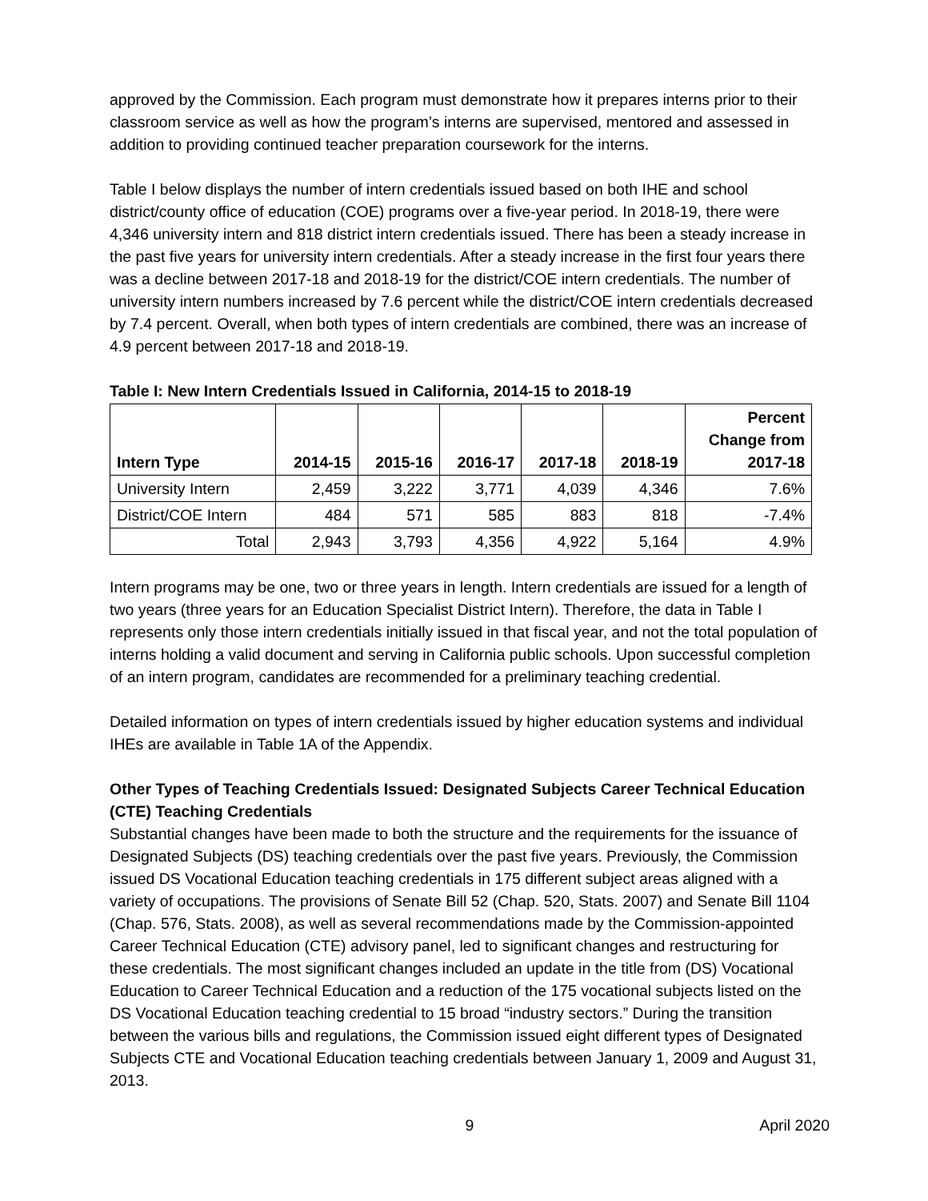approved by the Commission. Each program must demonstrate how it prepares interns prior to their classroom service as well as how the program’s interns are supervised, mentored and assessed in addition to providing continued teacher preparation coursework for the interns.
Table I below displays the number of intern credentials issued based on both IHE and school district/county office of education (COE) programs over a five-year period. In 2018-19, there were 4,346 university intern and 818 district intern credentials issued. There has been a steady increase in the past five years for university intern credentials. After a steady increase in the first four years there was a decline between 2017-18 and 2018-19 for the district/COE intern credentials. The number of university intern numbers increased by 7.6 percent while the district/COE intern credentials decreased by 7.4 percent. Overall, when both types of intern credentials are combined, there was an increase of 4.9 percent between 2017-18 and 2018-19.
Table I: New Intern Credentials Issued in California, 2014-15 to 2018-19
| Intern Type | 2014-15 | 2015-16 | 2016-17 | 2017-18 | 2018-19 | Percent Change from 2017-18 |
| --- | --- | --- | --- | --- | --- | --- |
| University Intern | 2,459 | 3,222 | 3,771 | 4,039 | 4,346 | 7.6% |
| District/COE Intern | 484 | 571 | 585 | 883 | 818 | -7.4% |
| Total | 2,943 | 3,793 | 4,356 | 4,922 | 5,164 | 4.9% |
Intern programs may be one, two or three years in length. Intern credentials are issued for a length of two years (three years for an Education Specialist District Intern). Therefore, the data in Table I represents only those intern credentials initially issued in that fiscal year, and not the total population of interns holding a valid document and serving in California public schools. Upon successful completion of an intern program, candidates are recommended for a preliminary teaching credential.
Detailed information on types of intern credentials issued by higher education systems and individual IHEs are available in Table 1A of the Appendix.
Other Types of Teaching Credentials Issued: Designated Subjects Career Technical Education (CTE) Teaching Credentials
Substantial changes have been made to both the structure and the requirements for the issuance of Designated Subjects (DS) teaching credentials over the past five years. Previously, the Commission issued DS Vocational Education teaching credentials in 175 different subject areas aligned with a variety of occupations. The provisions of Senate Bill 52 (Chap. 520, Stats. 2007) and Senate Bill 1104 (Chap. 576, Stats. 2008), as well as several recommendations made by the Commission-appointed Career Technical Education (CTE) advisory panel, led to significant changes and restructuring for these credentials. The most significant changes included an update in the title from (DS) Vocational Education to Career Technical Education and a reduction of the 175 vocational subjects listed on the DS Vocational Education teaching credential to 15 broad “industry sectors.” During the transition between the various bills and regulations, the Commission issued eight different types of Designated Subjects CTE and Vocational Education teaching credentials between January 1, 2009 and August 31, 2013.
9 April 2020